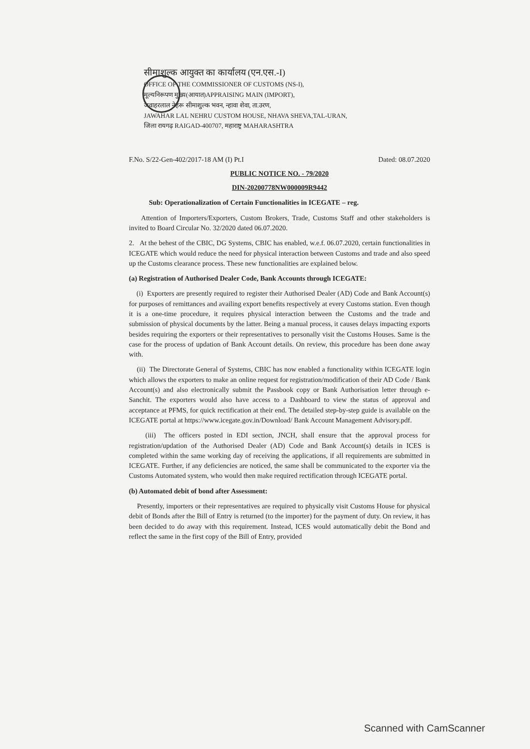सीमाशुल्क आयुक्त का कार्यालय (एन.एस.-I)
OFFICE OF THE COMMISSIONER OF CUSTOMS (NS-I),
मूल्यनिरूपण मुख्य(आयात)APPRAISING MAIN (IMPORT),
जवाहरलाल नेहरू सीमाशुल्क भवन, न्हावा शेवा, ता.उरण,
JAWAHAR LAL NEHRU CUSTOM HOUSE, NHAVA SHEVA,TAL-URAN,
जिला रायगढ़ RAIGAD-400707, महाराष्ट्र MAHARASHTRA
F.No. S/22-Gen-402/2017-18 AM (I) Pt.I Dated: 08.07.2020
PUBLIC NOTICE NO. - 79/2020
DIN-20200778NW000009R9442
Sub: Operationalization of Certain Functionalities in ICEGATE – reg.
Attention of Importers/Exporters, Custom Brokers, Trade, Customs Staff and other stakeholders is invited to Board Circular No. 32/2020 dated 06.07.2020.
2. At the behest of the CBIC, DG Systems, CBIC has enabled, w.e.f. 06.07.2020, certain functionalities in ICEGATE which would reduce the need for physical interaction between Customs and trade and also speed up the Customs clearance process. These new functionalities are explained below.
(a) Registration of Authorised Dealer Code, Bank Accounts through ICEGATE:
(i) Exporters are presently required to register their Authorised Dealer (AD) Code and Bank Account(s) for purposes of remittances and availing export benefits respectively at every Customs station. Even though it is a one-time procedure, it requires physical interaction between the Customs and the trade and submission of physical documents by the latter. Being a manual process, it causes delays impacting exports besides requiring the exporters or their representatives to personally visit the Customs Houses. Same is the case for the process of updation of Bank Account details. On review, this procedure has been done away with.
(ii) The Directorate General of Systems, CBIC has now enabled a functionality within ICEGATE login which allows the exporters to make an online request for registration/modification of their AD Code / Bank Account(s) and also electronically submit the Passbook copy or Bank Authorisation letter through e-Sanchit. The exporters would also have access to a Dashboard to view the status of approval and acceptance at PFMS, for quick rectification at their end. The detailed step-by-step guide is available on the ICEGATE portal at https://www.icegate.gov.in/Download/ Bank Account Management Advisory.pdf.
(iii) The officers posted in EDI section, JNCH, shall ensure that the approval process for registration/updation of the Authorised Dealer (AD) Code and Bank Account(s) details in ICES is completed within the same working day of receiving the applications, if all requirements are submitted in ICEGATE. Further, if any deficiencies are noticed, the same shall be communicated to the exporter via the Customs Automated system, who would then make required rectification through ICEGATE portal.
(b) Automated debit of bond after Assessment:
Presently, importers or their representatives are required to physically visit Customs House for physical debit of Bonds after the Bill of Entry is returned (to the importer) for the payment of duty. On review, it has been decided to do away with this requirement. Instead, ICES would automatically debit the Bond and reflect the same in the first copy of the Bill of Entry, provided
Scanned with CamScanner